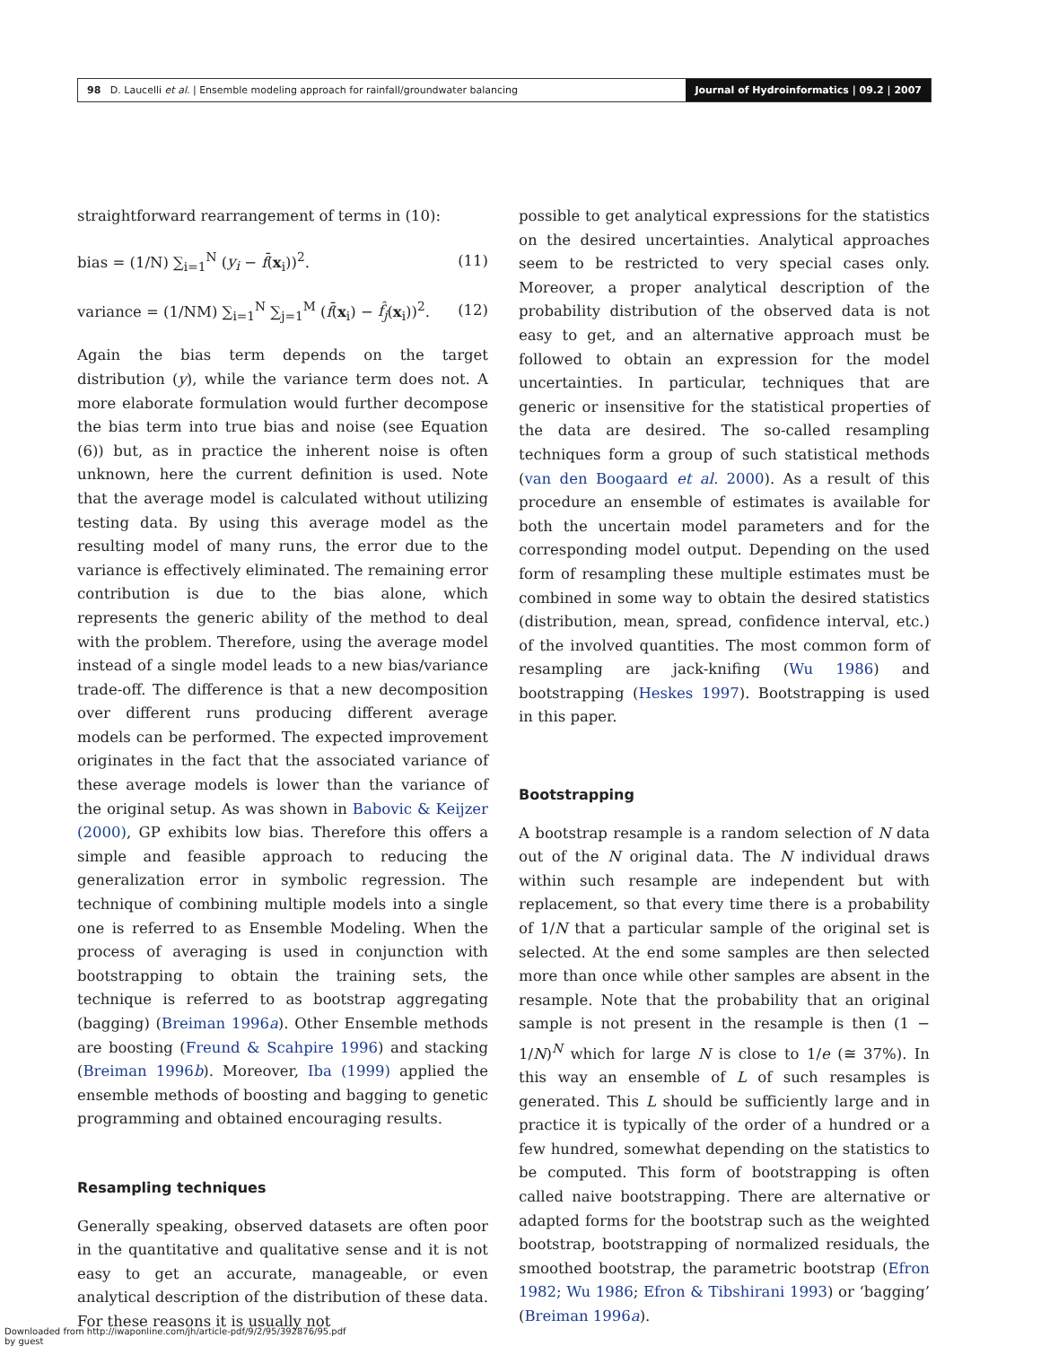98 D. Laucelli et al. | Ensemble modeling approach for rainfall/groundwater balancing
Journal of Hydroinformatics | 09.2 | 2007
straightforward rearrangement of terms in (10):
bias = (1/N) ∑<sub>i=1</sub><sup>N</sup> (y<sub>i</sub> − f̄(x<sub>i</sub>))<sup>2</sup>. (11)
variance = (1/NM) ∑<sub>i=1</sub><sup>N</sup> ∑<sub>j=1</sub><sup>M</sup> (f̄(x<sub>i</sub>) − f̂<sub>j</sub>(x<sub>i</sub>))<sup>2</sup>. (12)
Again the bias term depends on the target distribution (y), while the variance term does not. A more elaborate formulation would further decompose the bias term into true bias and noise (see Equation (6)) but, as in practice the inherent noise is often unknown, here the current definition is used. Note that the average model is calculated without utilizing testing data. By using this average model as the resulting model of many runs, the error due to the variance is effectively eliminated. The remaining error contribution is due to the bias alone, which represents the generic ability of the method to deal with the problem. Therefore, using the average model instead of a single model leads to a new bias/variance trade-off. The difference is that a new decomposition over different runs producing different average models can be performed. The expected improvement originates in the fact that the associated variance of these average models is lower than the variance of the original setup. As was shown in Babovic & Keijzer (2000), GP exhibits low bias. Therefore this offers a simple and feasible approach to reducing the generalization error in symbolic regression. The technique of combining multiple models into a single one is referred to as Ensemble Modeling. When the process of averaging is used in conjunction with bootstrapping to obtain the training sets, the technique is referred to as bootstrap aggregating (bagging) (Breiman 1996a). Other Ensemble methods are boosting (Freund & Scahpire 1996) and stacking (Breiman 1996b). Moreover, Iba (1999) applied the ensemble methods of boosting and bagging to genetic programming and obtained encouraging results.
Resampling techniques
Generally speaking, observed datasets are often poor in the quantitative and qualitative sense and it is not easy to get an accurate, manageable, or even analytical description of the distribution of these data. For these reasons it is usually not
possible to get analytical expressions for the statistics on the desired uncertainties. Analytical approaches seem to be restricted to very special cases only. Moreover, a proper analytical description of the probability distribution of the observed data is not easy to get, and an alternative approach must be followed to obtain an expression for the model uncertainties. In particular, techniques that are generic or insensitive for the statistical properties of the data are desired. The so-called resampling techniques form a group of such statistical methods (van den Boogaard et al. 2000). As a result of this procedure an ensemble of estimates is available for both the uncertain model parameters and for the corresponding model output. Depending on the used form of resampling these multiple estimates must be combined in some way to obtain the desired statistics (distribution, mean, spread, confidence interval, etc.) of the involved quantities. The most common form of resampling are jack-knifing (Wu 1986) and bootstrapping (Heskes 1997). Bootstrapping is used in this paper.
Bootstrapping
A bootstrap resample is a random selection of N data out of the N original data. The N individual draws within such resample are independent but with replacement, so that every time there is a probability of 1/N that a particular sample of the original set is selected. At the end some samples are then selected more than once while other samples are absent in the resample. Note that the probability that an original sample is not present in the resample is then (1 − 1/N)<sup>N</sup> which for large N is close to 1/e (≅ 37%). In this way an ensemble of L of such resamples is generated. This L should be sufficiently large and in practice it is typically of the order of a hundred or a few hundred, somewhat depending on the statistics to be computed. This form of bootstrapping is often called naive bootstrapping. There are alternative or adapted forms for the bootstrap such as the weighted bootstrap, bootstrapping of normalized residuals, the smoothed bootstrap, the parametric bootstrap (Efron 1982; Wu 1986; Efron & Tibshirani 1993) or ‘bagging’ (Breiman 1996a).
Downloaded from http://iwaponline.com/jh/article-pdf/9/2/95/392876/95.pdf
by guest